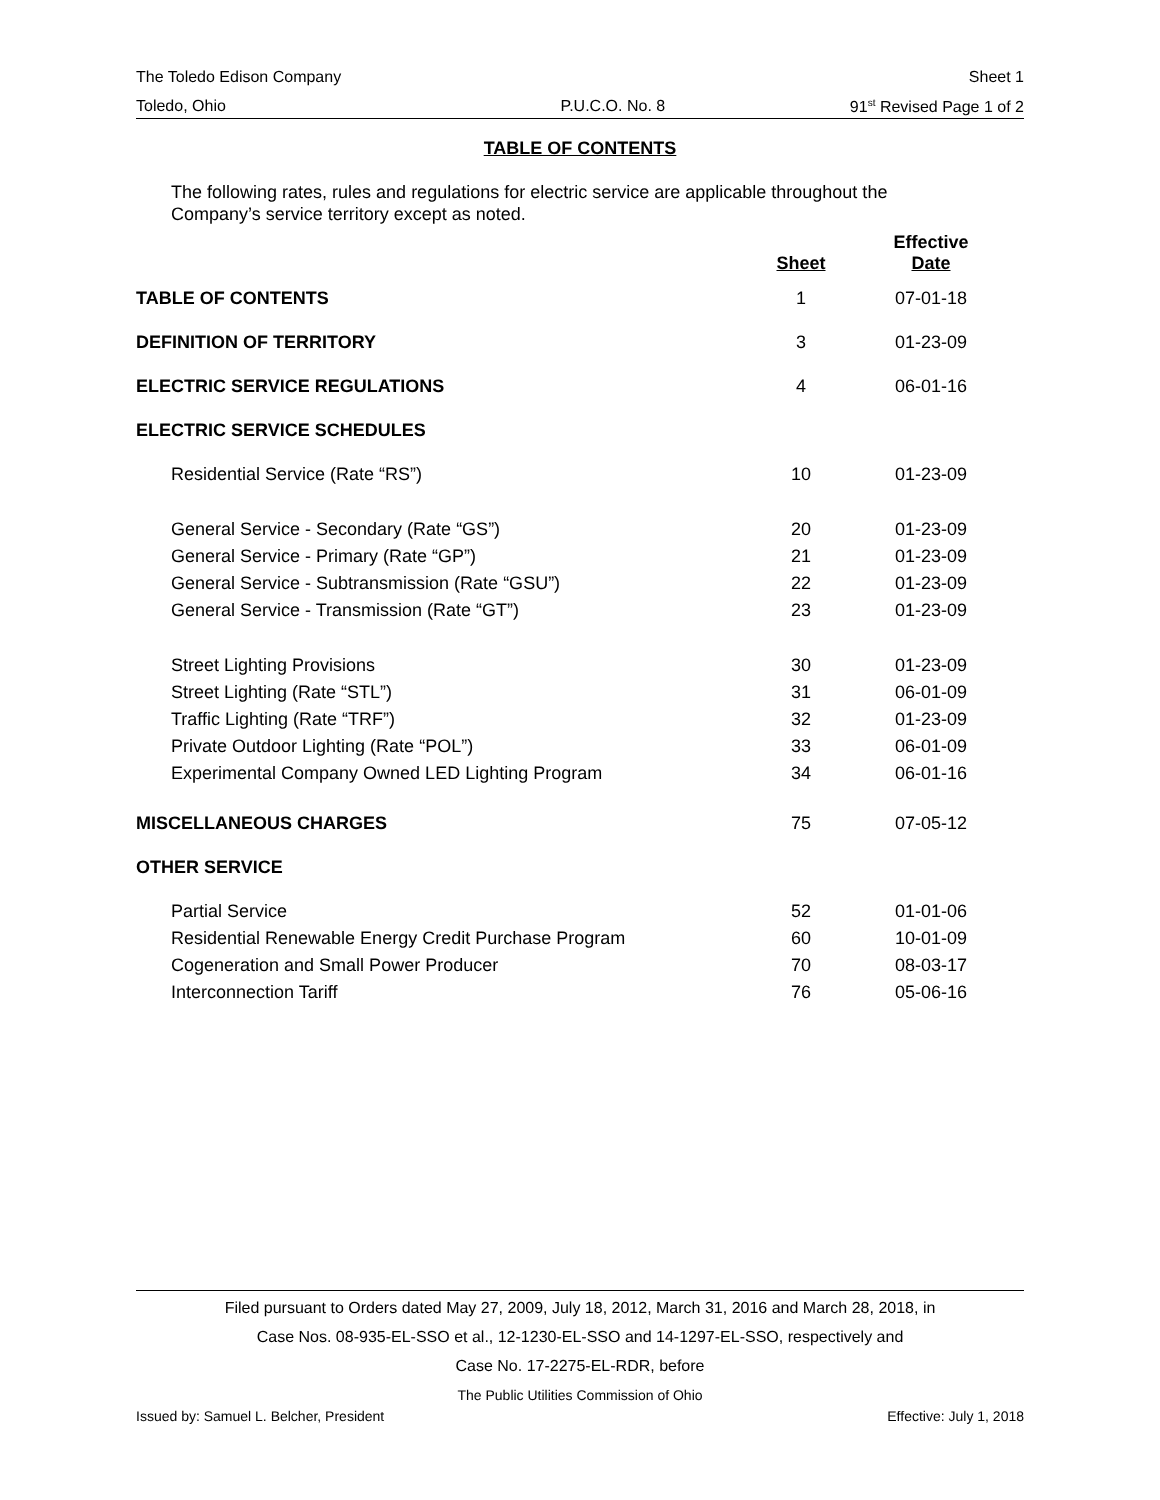The Toledo Edison Company Sheet 1
Toledo, Ohio P.U.C.O. No. 8 91<sup>st</sup> Revised Page 1 of 2
TABLE OF CONTENTS
The following rates, rules and regulations for electric service are applicable throughout the Company’s service territory except as noted.
| | Sheet | Effective Date |
| --- | --- | --- |
| TABLE OF CONTENTS | 1 | 07-01-18 |
| DEFINITION OF TERRITORY | 3 | 01-23-09 |
| ELECTRIC SERVICE REGULATIONS | 4 | 06-01-16 |
| ELECTRIC SERVICE SCHEDULES | | |
| Residential Service (Rate “RS”) | 10 | 01-23-09 |
| General Service - Secondary (Rate “GS”) | 20 | 01-23-09 |
| General Service - Primary (Rate “GP”) | 21 | 01-23-09 |
| General Service - Subtransmission (Rate “GSU”) | 22 | 01-23-09 |
| General Service - Transmission (Rate “GT”) | 23 | 01-23-09 |
| Street Lighting Provisions | 30 | 01-23-09 |
| Street Lighting (Rate “STL”) | 31 | 06-01-09 |
| Traffic Lighting (Rate “TRF”) | 32 | 01-23-09 |
| Private Outdoor Lighting (Rate “POL”) | 33 | 06-01-09 |
| Experimental Company Owned LED Lighting Program | 34 | 06-01-16 |
| MISCELLANEOUS CHARGES | 75 | 07-05-12 |
| OTHER SERVICE | | |
| Partial Service | 52 | 01-01-06 |
| Residential Renewable Energy Credit Purchase Program | 60 | 10-01-09 |
| Cogeneration and Small Power Producer | 70 | 08-03-17 |
| Interconnection Tariff | 76 | 05-06-16 |
Filed pursuant to Orders dated May 27, 2009, July 18, 2012, March 31, 2016 and March 28, 2018, in
Case Nos. 08-935-EL-SSO et al., 12-1230-EL-SSO and 14-1297-EL-SSO, respectively and
Case No. 17-2275-EL-RDR, before
The Public Utilities Commission of Ohio
Issued by: Samuel L. Belcher, President Effective: July 1, 2018